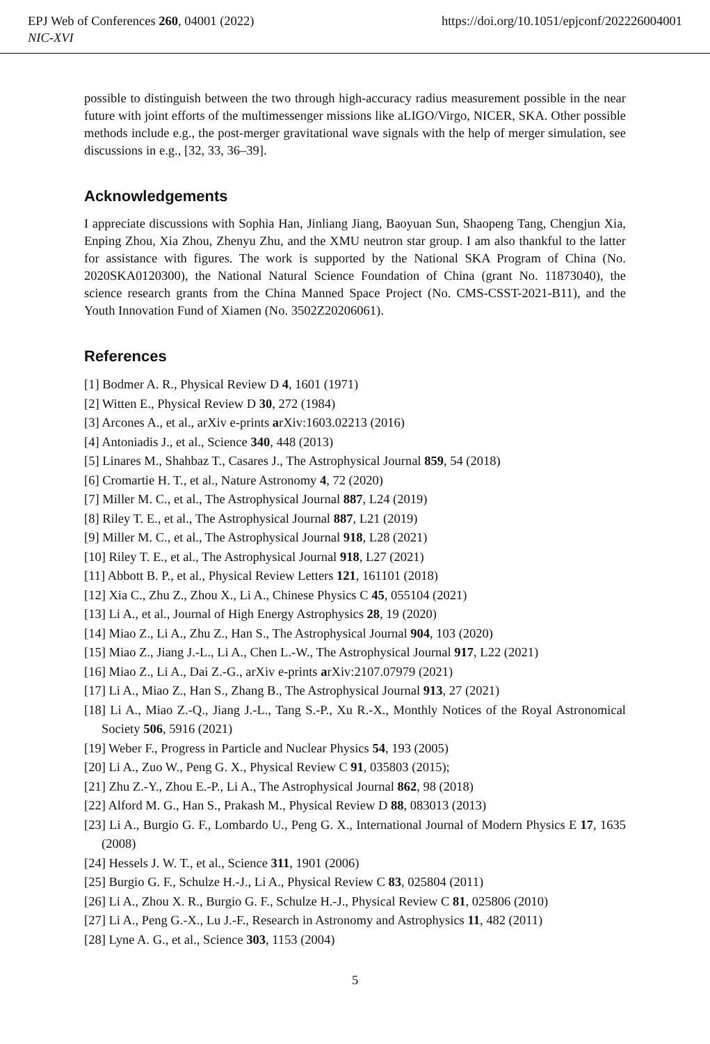EPJ Web of Conferences 260, 04001 (2022)
NIC-XVI
https://doi.org/10.1051/epjconf/202226004001
possible to distinguish between the two through high-accuracy radius measurement possible in the near future with joint efforts of the multimessenger missions like aLIGO/Virgo, NICER, SKA. Other possible methods include e.g., the post-merger gravitational wave signals with the help of merger simulation, see discussions in e.g., [32, 33, 36–39].
Acknowledgements
I appreciate discussions with Sophia Han, Jinliang Jiang, Baoyuan Sun, Shaopeng Tang, Chengjun Xia, Enping Zhou, Xia Zhou, Zhenyu Zhu, and the XMU neutron star group. I am also thankful to the latter for assistance with figures. The work is supported by the National SKA Program of China (No. 2020SKA0120300), the National Natural Science Foundation of China (grant No. 11873040), the science research grants from the China Manned Space Project (No. CMS-CSST-2021-B11), and the Youth Innovation Fund of Xiamen (No. 3502Z20206061).
References
[1] Bodmer A. R., Physical Review D 4, 1601 (1971)
[2] Witten E., Physical Review D 30, 272 (1984)
[3] Arcones A., et al., arXiv e-prints arXiv:1603.02213 (2016)
[4] Antoniadis J., et al., Science 340, 448 (2013)
[5] Linares M., Shahbaz T., Casares J., The Astrophysical Journal 859, 54 (2018)
[6] Cromartie H. T., et al., Nature Astronomy 4, 72 (2020)
[7] Miller M. C., et al., The Astrophysical Journal 887, L24 (2019)
[8] Riley T. E., et al., The Astrophysical Journal 887, L21 (2019)
[9] Miller M. C., et al., The Astrophysical Journal 918, L28 (2021)
[10] Riley T. E., et al., The Astrophysical Journal 918, L27 (2021)
[11] Abbott B. P., et al., Physical Review Letters 121, 161101 (2018)
[12] Xia C., Zhu Z., Zhou X., Li A., Chinese Physics C 45, 055104 (2021)
[13] Li A., et al., Journal of High Energy Astrophysics 28, 19 (2020)
[14] Miao Z., Li A., Zhu Z., Han S., The Astrophysical Journal 904, 103 (2020)
[15] Miao Z., Jiang J.-L., Li A., Chen L.-W., The Astrophysical Journal 917, L22 (2021)
[16] Miao Z., Li A., Dai Z.-G., arXiv e-prints arXiv:2107.07979 (2021)
[17] Li A., Miao Z., Han S., Zhang B., The Astrophysical Journal 913, 27 (2021)
[18] Li A., Miao Z.-Q., Jiang J.-L., Tang S.-P., Xu R.-X., Monthly Notices of the Royal Astronomical Society 506, 5916 (2021)
[19] Weber F., Progress in Particle and Nuclear Physics 54, 193 (2005)
[20] Li A., Zuo W., Peng G. X., Physical Review C 91, 035803 (2015);
[21] Zhu Z.-Y., Zhou E.-P., Li A., The Astrophysical Journal 862, 98 (2018)
[22] Alford M. G., Han S., Prakash M., Physical Review D 88, 083013 (2013)
[23] Li A., Burgio G. F., Lombardo U., Peng G. X., International Journal of Modern Physics E 17, 1635 (2008)
[24] Hessels J. W. T., et al., Science 311, 1901 (2006)
[25] Burgio G. F., Schulze H.-J., Li A., Physical Review C 83, 025804 (2011)
[26] Li A., Zhou X. R., Burgio G. F., Schulze H.-J., Physical Review C 81, 025806 (2010)
[27] Li A., Peng G.-X., Lu J.-F., Research in Astronomy and Astrophysics 11, 482 (2011)
[28] Lyne A. G., et al., Science 303, 1153 (2004)
5